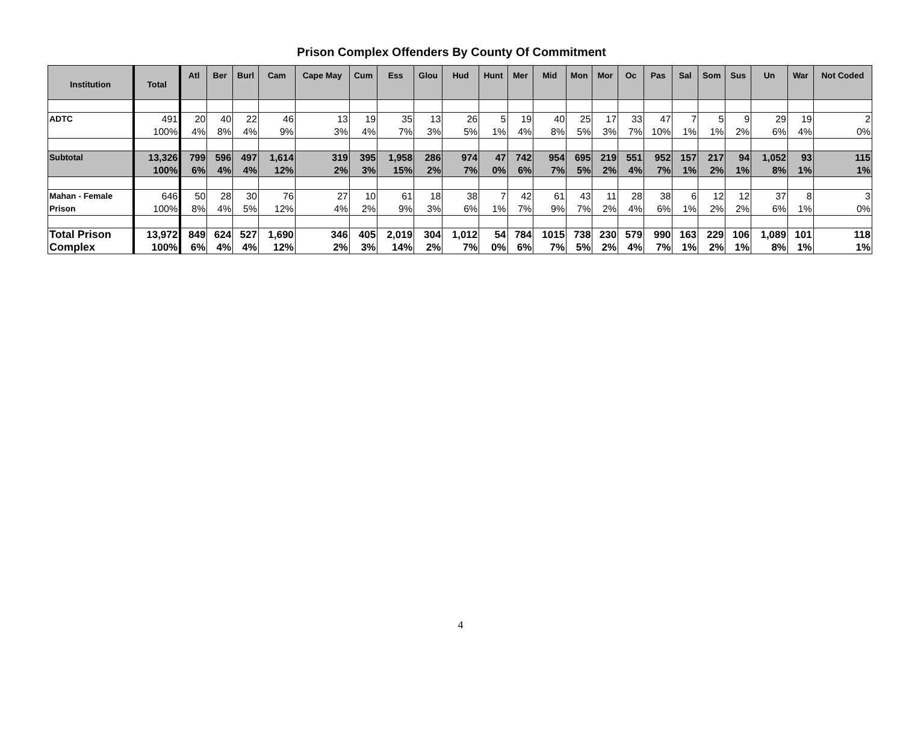Prison Complex Offenders By County Of Commitment
| Institution | Total | Atl | Ber | Burl | Cam | Cape May | Cum | Ess | Glou | Hud | Hunt | Mer | Mid | Mon | Mor | Oc | Pas | Sal | Som | Sus | Un | War | Not Coded |
| --- | --- | --- | --- | --- | --- | --- | --- | --- | --- | --- | --- | --- | --- | --- | --- | --- | --- | --- | --- | --- | --- | --- | --- |
| ADTC | 491 100% | 20 4% | 40 8% | 22 4% | 46 9% | 13 3% | 19 4% | 35 7% | 13 3% | 26 5% | 5 1% | 19 4% | 40 8% | 25 5% | 17 3% | 33 7% | 47 10% | 7 1% | 5 1% | 9 2% | 29 6% | 19 4% | 2 0% |
| Subtotal | 13,326 100% | 799 6% | 596 4% | 497 4% | 1,614 12% | 319 2% | 395 3% | 1,958 15% | 286 2% | 974 7% | 47 0% | 742 6% | 954 7% | 695 5% | 219 2% | 551 4% | 952 7% | 157 1% | 217 2% | 94 1% | 1,052 8% | 93 1% | 115 1% |
| Mahan - Female Prison | 646 100% | 50 8% | 28 4% | 30 5% | 76 12% | 27 4% | 10 2% | 61 9% | 18 3% | 38 6% | 7 1% | 42 7% | 61 9% | 43 7% | 11 2% | 28 4% | 38 6% | 6 1% | 12 2% | 12 2% | 37 6% | 8 1% | 3 0% |
| Total Prison Complex | 13,972 100% | 849 6% | 624 4% | 527 4% | 1,690 12% | 346 2% | 405 3% | 2,019 14% | 304 2% | 1,012 7% | 54 0% | 784 6% | 1015 7% | 738 5% | 230 2% | 579 4% | 990 7% | 163 1% | 229 2% | 106 1% | 1,089 8% | 101 1% | 118 1% |
4